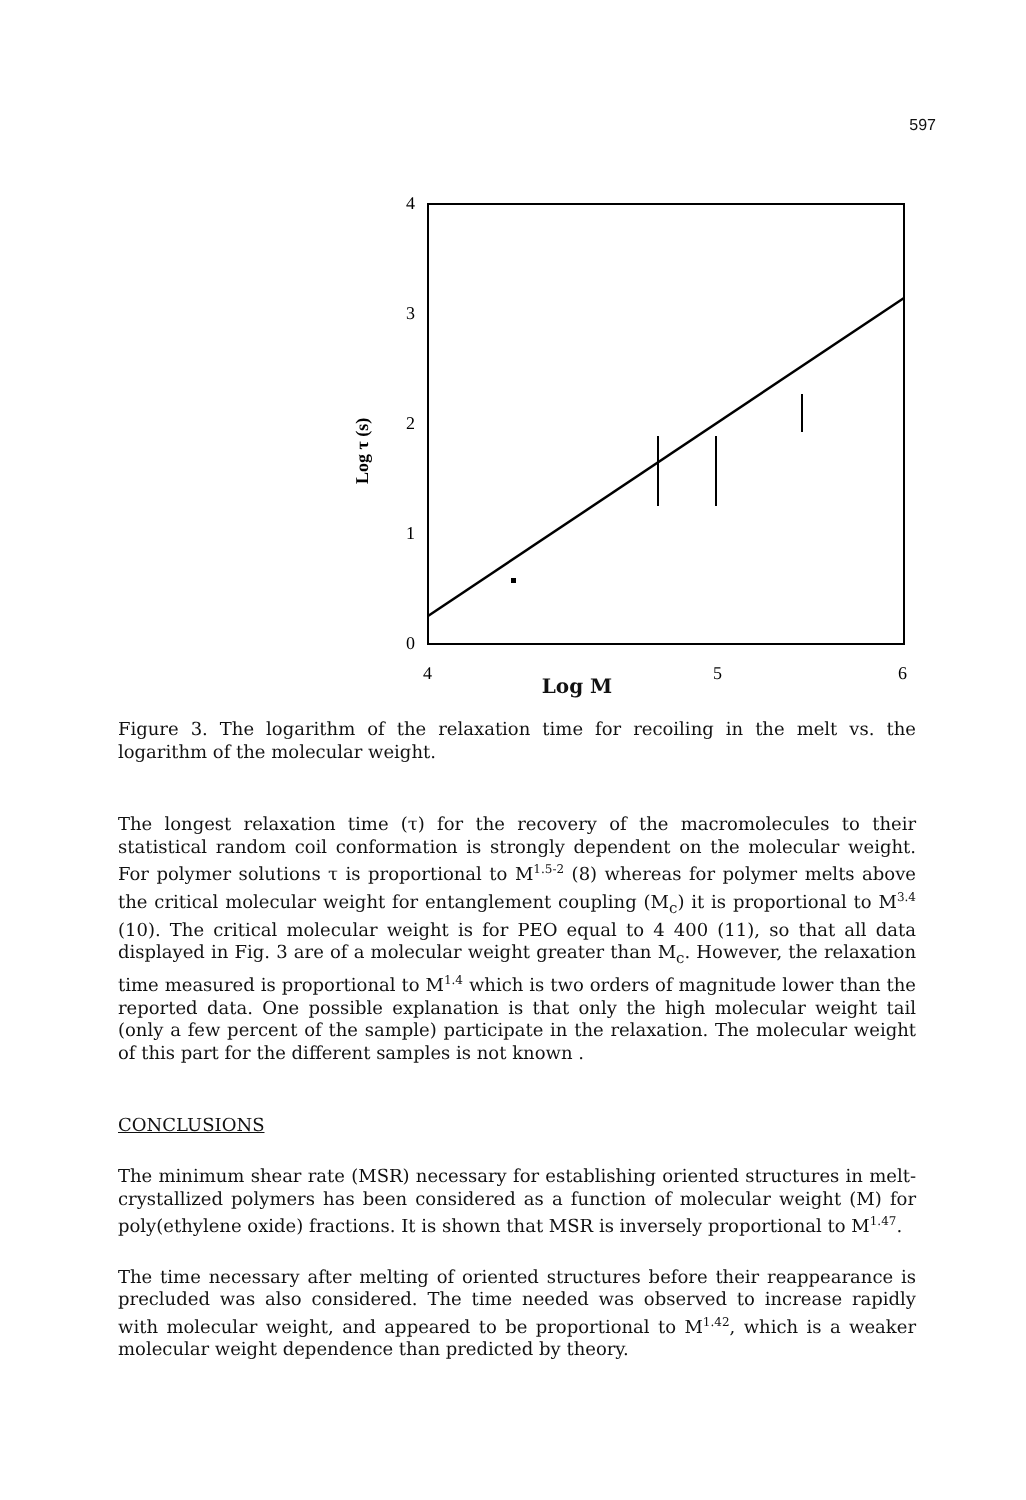597
4
3
2
1
0
4
5
6
Log τ (s)
Log M
Figure 3. The logarithm of the relaxation time for recoiling in the melt vs. the logarithm of the molecular weight.
The longest relaxation time (τ) for the recovery of the macromolecules to their statistical random coil conformation is strongly dependent on the molecular weight. For polymer solutions τ is proportional to M<sup>1.5-2</sup> (8) whereas for polymer melts above the critical molecular weight for entanglement coupling (M<sub>c</sub>) it is proportional to M<sup>3.4</sup> (10). The critical molecular weight is for PEO equal to 4 400 (11), so that all data displayed in Fig. 3 are of a molecular weight greater than M<sub>c</sub>. However, the relaxation time measured is proportional to M<sup>1.4</sup> which is two orders of magnitude lower than the reported data. One possible explanation is that only the high molecular weight tail (only a few percent of the sample) participate in the relaxation. The molecular weight of this part for the different samples is not known .
CONCLUSIONS
The minimum shear rate (MSR) necessary for establishing oriented structures in melt-crystallized polymers has been considered as a function of molecular weight (M) for poly(ethylene oxide) fractions. It is shown that MSR is inversely proportional to M<sup>1.47</sup>.
The time necessary after melting of oriented structures before their reappearance is precluded was also considered. The time needed was observed to increase rapidly with molecular weight, and appeared to be proportional to M<sup>1.42</sup>, which is a weaker molecular weight dependence than predicted by theory.